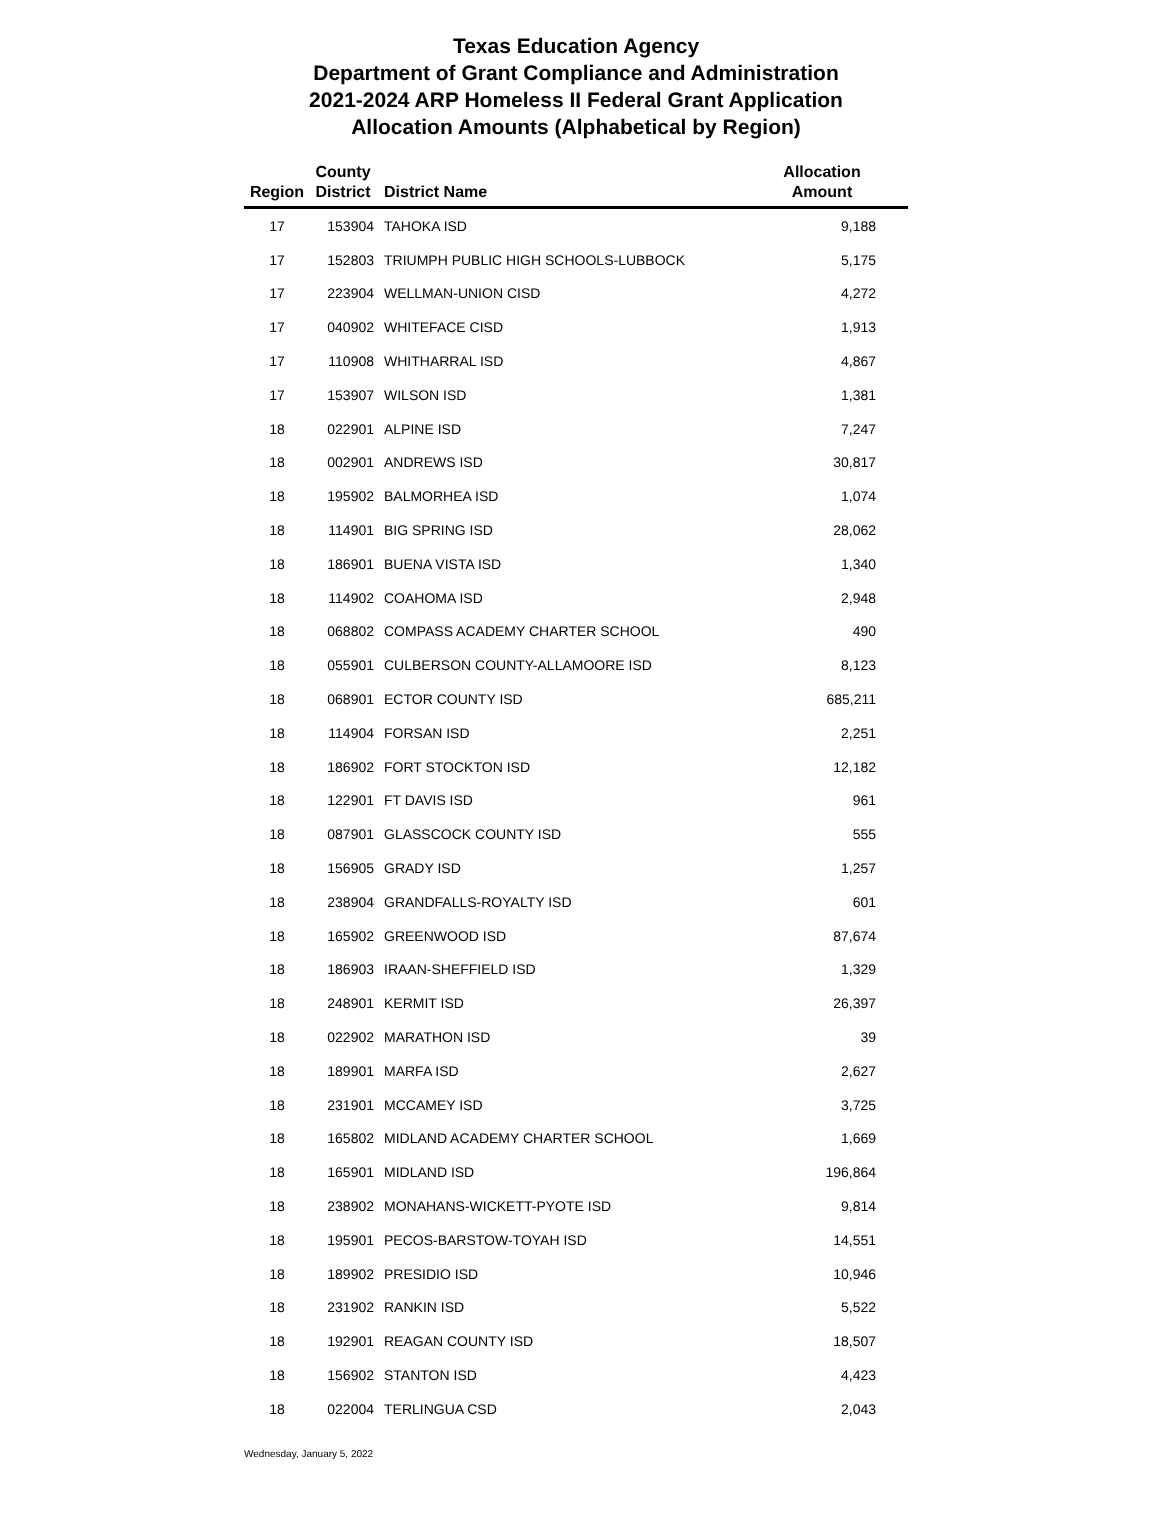Texas Education Agency
Department of Grant Compliance and Administration
2021-2024 ARP Homeless II Federal Grant Application
Allocation Amounts (Alphabetical by Region)
| Region | County District | District Name | Allocation Amount |
| --- | --- | --- | --- |
| 17 | 153904 | TAHOKA ISD | 9,188 |
| 17 | 152803 | TRIUMPH PUBLIC HIGH SCHOOLS-LUBBOCK | 5,175 |
| 17 | 223904 | WELLMAN-UNION CISD | 4,272 |
| 17 | 040902 | WHITEFACE CISD | 1,913 |
| 17 | 110908 | WHITHARRAL ISD | 4,867 |
| 17 | 153907 | WILSON ISD | 1,381 |
| 18 | 022901 | ALPINE ISD | 7,247 |
| 18 | 002901 | ANDREWS ISD | 30,817 |
| 18 | 195902 | BALMORHEA ISD | 1,074 |
| 18 | 114901 | BIG SPRING ISD | 28,062 |
| 18 | 186901 | BUENA VISTA ISD | 1,340 |
| 18 | 114902 | COAHOMA ISD | 2,948 |
| 18 | 068802 | COMPASS ACADEMY CHARTER SCHOOL | 490 |
| 18 | 055901 | CULBERSON COUNTY-ALLAMOORE ISD | 8,123 |
| 18 | 068901 | ECTOR COUNTY ISD | 685,211 |
| 18 | 114904 | FORSAN ISD | 2,251 |
| 18 | 186902 | FORT STOCKTON ISD | 12,182 |
| 18 | 122901 | FT DAVIS ISD | 961 |
| 18 | 087901 | GLASSCOCK COUNTY ISD | 555 |
| 18 | 156905 | GRADY ISD | 1,257 |
| 18 | 238904 | GRANDFALLS-ROYALTY ISD | 601 |
| 18 | 165902 | GREENWOOD ISD | 87,674 |
| 18 | 186903 | IRAAN-SHEFFIELD ISD | 1,329 |
| 18 | 248901 | KERMIT ISD | 26,397 |
| 18 | 022902 | MARATHON ISD | 39 |
| 18 | 189901 | MARFA ISD | 2,627 |
| 18 | 231901 | MCCAMEY ISD | 3,725 |
| 18 | 165802 | MIDLAND ACADEMY CHARTER SCHOOL | 1,669 |
| 18 | 165901 | MIDLAND ISD | 196,864 |
| 18 | 238902 | MONAHANS-WICKETT-PYOTE ISD | 9,814 |
| 18 | 195901 | PECOS-BARSTOW-TOYAH ISD | 14,551 |
| 18 | 189902 | PRESIDIO ISD | 10,946 |
| 18 | 231902 | RANKIN ISD | 5,522 |
| 18 | 192901 | REAGAN COUNTY ISD | 18,507 |
| 18 | 156902 | STANTON ISD | 4,423 |
| 18 | 022004 | TERLINGUA CSD | 2,043 |
Wednesday, January 5, 2022